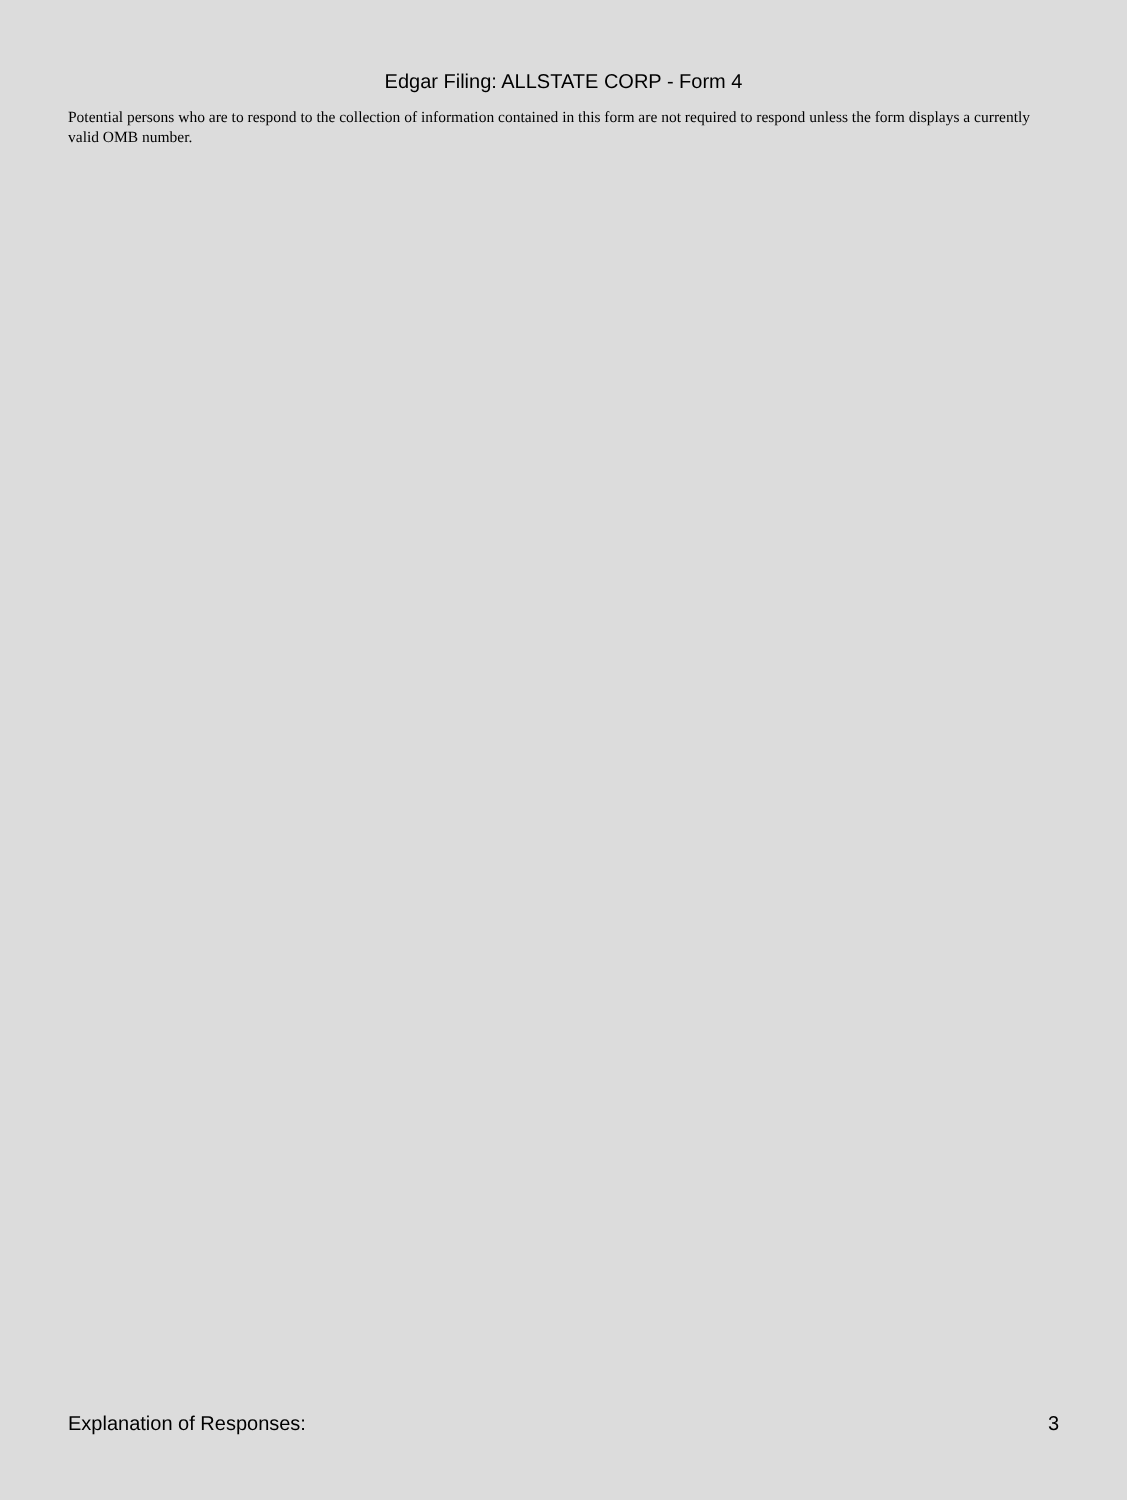Edgar Filing: ALLSTATE CORP - Form 4
Potential persons who are to respond to the collection of information contained in this form are not required to respond unless the form displays a currently valid OMB number.
Explanation of Responses: 3